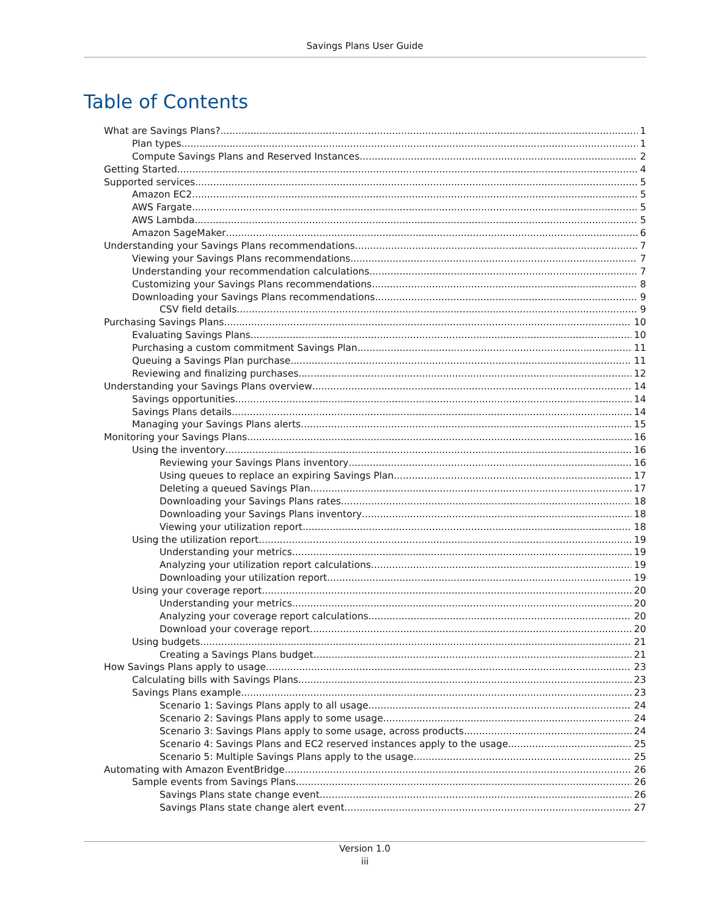Savings Plans User Guide
Table of Contents
What are Savings Plans? 1
Plan types 1
Compute Savings Plans and Reserved Instances 2
Getting Started 4
Supported services 5
Amazon EC2 5
AWS Fargate 5
AWS Lambda 5
Amazon SageMaker 6
Understanding your Savings Plans recommendations 7
Viewing your Savings Plans recommendations 7
Understanding your recommendation calculations 7
Customizing your Savings Plans recommendations 8
Downloading your Savings Plans recommendations 9
CSV field details 9
Purchasing Savings Plans 10
Evaluating Savings Plans 10
Purchasing a custom commitment Savings Plan 11
Queuing a Savings Plan purchase 11
Reviewing and finalizing purchases 12
Understanding your Savings Plans overview 14
Savings opportunities 14
Savings Plans details 14
Managing your Savings Plans alerts 15
Monitoring your Savings Plans 16
Using the inventory 16
Reviewing your Savings Plans inventory 16
Using queues to replace an expiring Savings Plan 17
Deleting a queued Savings Plan 17
Downloading your Savings Plans rates 18
Downloading your Savings Plans inventory 18
Viewing your utilization report 18
Using the utilization report 19
Understanding your metrics 19
Analyzing your utilization report calculations 19
Downloading your utilization report 19
Using your coverage report 20
Understanding your metrics 20
Analyzing your coverage report calculations 20
Download your coverage report 20
Using budgets 21
Creating a Savings Plans budget 21
How Savings Plans apply to usage 23
Calculating bills with Savings Plans 23
Savings Plans example 23
Scenario 1: Savings Plans apply to all usage 24
Scenario 2: Savings Plans apply to some usage 24
Scenario 3: Savings Plans apply to some usage, across products 24
Scenario 4: Savings Plans and EC2 reserved instances apply to the usage 25
Scenario 5: Multiple Savings Plans apply to the usage 25
Automating with Amazon EventBridge 26
Sample events from Savings Plans 26
Savings Plans state change event 26
Savings Plans state change alert event 27
Version 1.0
iii